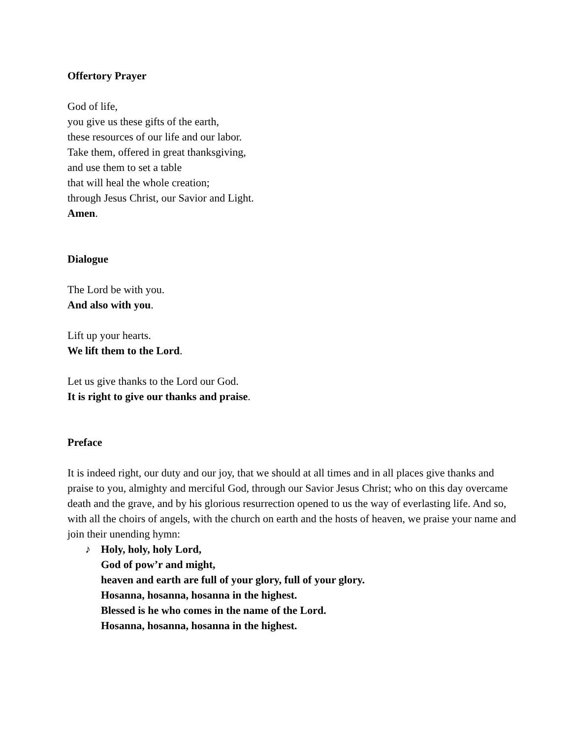Offertory Prayer
God of life,
you give us these gifts of the earth,
these resources of our life and our labor.
Take them, offered in great thanksgiving,
and use them to set a table
that will heal the whole creation;
through Jesus Christ, our Savior and Light.
Amen.
Dialogue
The Lord be with you.
And also with you.
Lift up your hearts.
We lift them to the Lord.
Let us give thanks to the Lord our God.
It is right to give our thanks and praise.
Preface
It is indeed right, our duty and our joy, that we should at all times and in all places give thanks and praise to you, almighty and merciful God, through our Savior Jesus Christ; who on this day overcame death and the grave, and by his glorious resurrection opened to us the way of everlasting life. And so, with all the choirs of angels, with the church on earth and the hosts of heaven, we praise your name and join their unending hymn:
♪ Holy, holy, holy Lord,
God of pow’r and might,
heaven and earth are full of your glory, full of your glory.
Hosanna, hosanna, hosanna in the highest.
Blessed is he who comes in the name of the Lord.
Hosanna, hosanna, hosanna in the highest.